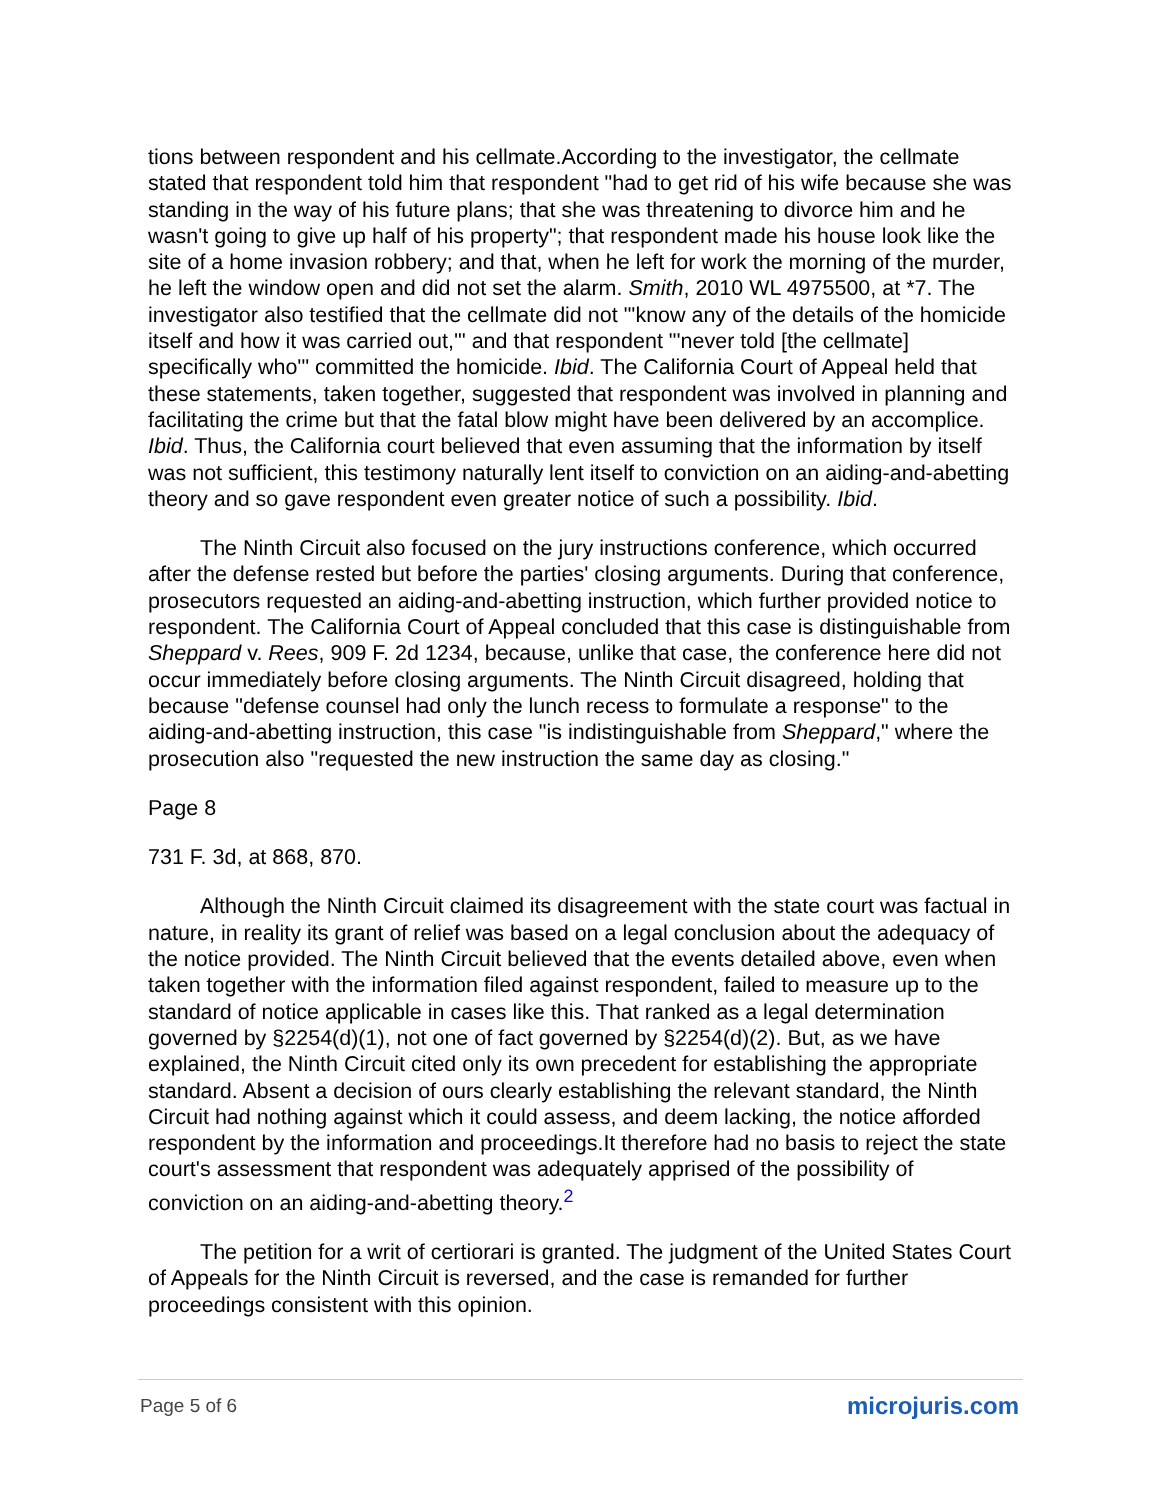tions between respondent and his cellmate.According to the investigator, the cellmate stated that respondent told him that respondent "had to get rid of his wife because she was standing in the way of his future plans; that she was threatening to divorce him and he wasn't going to give up half of his property"; that respondent made his house look like the site of a home invasion robbery; and that, when he left for work the morning of the murder, he left the window open and did not set the alarm. Smith, 2010 WL 4975500, at *7. The investigator also testified that the cellmate did not "'know any of the details of the homicide itself and how it was carried out,'" and that respondent "'never told [the cellmate] specifically who'" committed the homicide. Ibid. The California Court of Appeal held that these statements, taken together, suggested that respondent was involved in planning and facilitating the crime but that the fatal blow might have been delivered by an accomplice. Ibid. Thus, the California court believed that even assuming that the information by itself was not sufficient, this testimony naturally lent itself to conviction on an aiding-and-abetting theory and so gave respondent even greater notice of such a possibility. Ibid.
The Ninth Circuit also focused on the jury instructions conference, which occurred after the defense rested but before the parties' closing arguments. During that conference, prosecutors requested an aiding-and-abetting instruction, which further provided notice to respondent. The California Court of Appeal concluded that this case is distinguishable from Sheppard v. Rees, 909 F. 2d 1234, because, unlike that case, the conference here did not occur immediately before closing arguments. The Ninth Circuit disagreed, holding that because "defense counsel had only the lunch recess to formulate a response" to the aiding-and-abetting instruction, this case "is indistinguishable from Sheppard," where the prosecution also "requested the new instruction the same day as closing."
Page 8
731 F. 3d, at 868, 870.
Although the Ninth Circuit claimed its disagreement with the state court was factual in nature, in reality its grant of relief was based on a legal conclusion about the adequacy of the notice provided. The Ninth Circuit believed that the events detailed above, even when taken together with the information filed against respondent, failed to measure up to the standard of notice applicable in cases like this. That ranked as a legal determination governed by §2254(d)(1), not one of fact governed by §2254(d)(2). But, as we have explained, the Ninth Circuit cited only its own precedent for establishing the appropriate standard. Absent a decision of ours clearly establishing the relevant standard, the Ninth Circuit had nothing against which it could assess, and deem lacking, the notice afforded respondent by the information and proceedings.It therefore had no basis to reject the state court's assessment that respondent was adequately apprised of the possibility of conviction on an aiding-and-abetting theory.<sup>2</sup>
The petition for a writ of certiorari is granted. The judgment of the United States Court of Appeals for the Ninth Circuit is reversed, and the case is remanded for further proceedings consistent with this opinion.
Page 5 of 6 microjuris.com